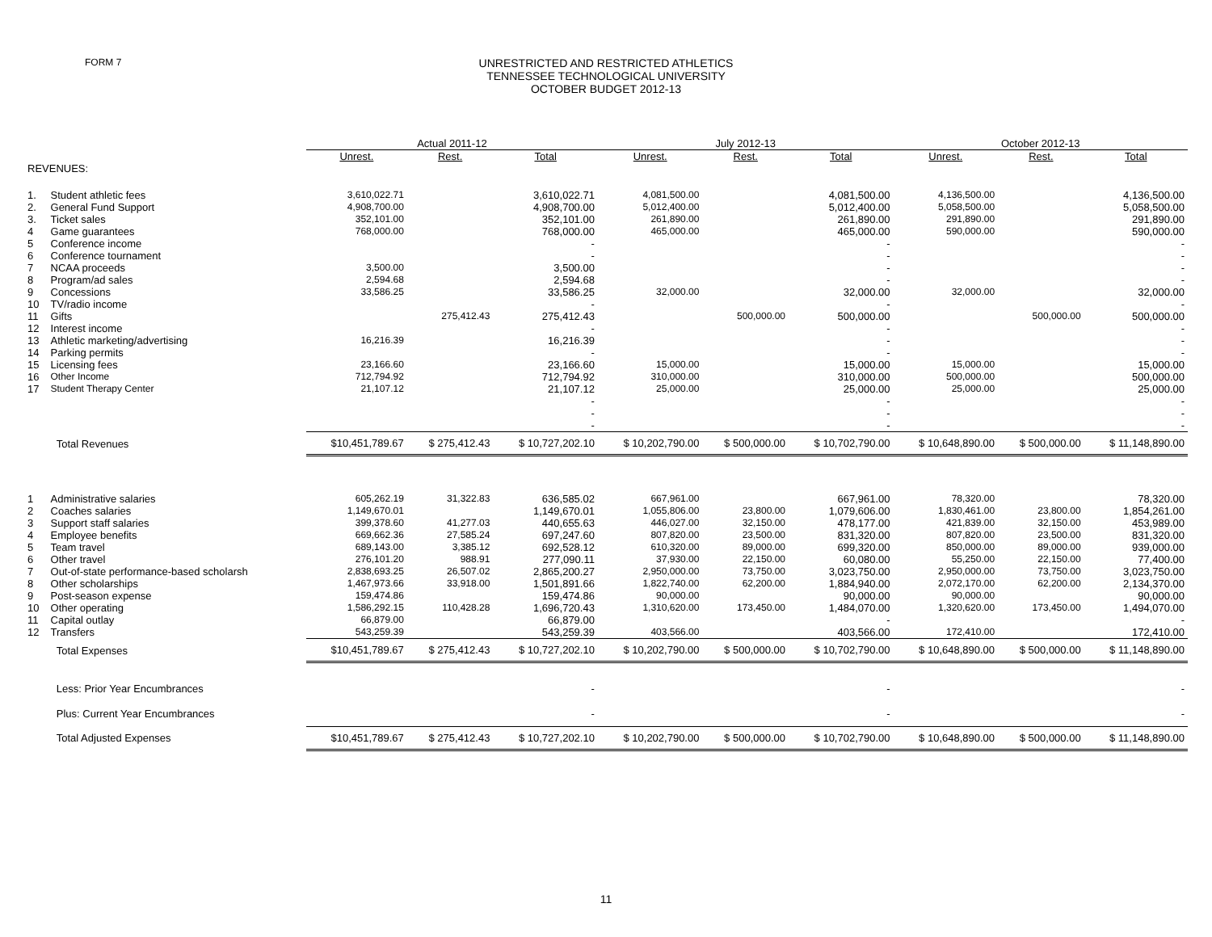FORM 7
UNRESTRICTED AND RESTRICTED ATHLETICS
TENNESSEE TECHNOLOGICAL UNIVERSITY
OCTOBER BUDGET 2012-13
| | | Actual 2011-12 | | | July 2012-13 | | | October 2012-13 | | |
| | | Unrest. | Rest. | Total | Unrest. | Rest. | Total | Unrest. | Rest. | Total |
| REVENUES: | | | | | | | | | | |
| 1. | Student athletic fees | 3,610,022.71 | | 3,610,022.71 | 4,081,500.00 | | 4,081,500.00 | 4,136,500.00 | | 4,136,500.00 |
| 2. | General Fund Support | 4,908,700.00 | | 4,908,700.00 | 5,012,400.00 | | 5,012,400.00 | 5,058,500.00 | | 5,058,500.00 |
| 3. | Ticket sales | 352,101.00 | | 352,101.00 | 261,890.00 | | 261,890.00 | 291,890.00 | | 291,890.00 |
| 4 | Game guarantees | 768,000.00 | | 768,000.00 | 465,000.00 | | 465,000.00 | 590,000.00 | | 590,000.00 |
| 5 | Conference income | | | - | | | - | | | - |
| 6 | Conference tournament | | | - | | | - | | | - |
| 7 | NCAA proceeds | 3,500.00 | | 3,500.00 | | | - | | | - |
| 8 | Program/ad sales | 2,594.68 | | 2,594.68 | | | - | | | - |
| 9 | Concessions | 33,586.25 | | 33,586.25 | 32,000.00 | | 32,000.00 | 32,000.00 | | 32,000.00 |
| 10 | TV/radio income | | | - | | | - | | | - |
| 11 | Gifts | | 275,412.43 | 275,412.43 | | 500,000.00 | 500,000.00 | | 500,000.00 | 500,000.00 |
| 12 | Interest income | | | - | | | - | | | - |
| 13 | Athletic marketing/advertising | 16,216.39 | | 16,216.39 | | | - | | | - |
| 14 | Parking permits | | | - | | | - | | | - |
| 15 | Licensing fees | 23,166.60 | | 23,166.60 | 15,000.00 | | 15,000.00 | 15,000.00 | | 15,000.00 |
| 16 | Other Income | 712,794.92 | | 712,794.92 | 310,000.00 | | 310,000.00 | 500,000.00 | | 500,000.00 |
| 17 | Student Therapy Center | 21,107.12 | | 21,107.12 | 25,000.00 | | 25,000.00 | 25,000.00 | | 25,000.00 |
| | | | | - | | | - | | | - |
| | | | | - | | | - | | | - |
| | | | | - | | | - | | | - |
| | Total Revenues | $10,451,789.67 | $ 275,412.43 | $ 10,727,202.10 | $ 10,202,790.00 | $ 500,000.00 | $ 10,702,790.00 | $ 10,648,890.00 | $ 500,000.00 | $ 11,148,890.00 |
| 1 | Administrative salaries | 605,262.19 | 31,322.83 | 636,585.02 | 667,961.00 | | 667,961.00 | 78,320.00 | | 78,320.00 |
| 2 | Coaches salaries | 1,149,670.01 | | 1,149,670.01 | 1,055,806.00 | 23,800.00 | 1,079,606.00 | 1,830,461.00 | 23,800.00 | 1,854,261.00 |
| 3 | Support staff salaries | 399,378.60 | 41,277.03 | 440,655.63 | 446,027.00 | 32,150.00 | 478,177.00 | 421,839.00 | 32,150.00 | 453,989.00 |
| 4 | Employee benefits | 669,662.36 | 27,585.24 | 697,247.60 | 807,820.00 | 23,500.00 | 831,320.00 | 807,820.00 | 23,500.00 | 831,320.00 |
| 5 | Team travel | 689,143.00 | 3,385.12 | 692,528.12 | 610,320.00 | 89,000.00 | 699,320.00 | 850,000.00 | 89,000.00 | 939,000.00 |
| 6 | Other travel | 276,101.20 | 988.91 | 277,090.11 | 37,930.00 | 22,150.00 | 60,080.00 | 55,250.00 | 22,150.00 | 77,400.00 |
| 7 | Out-of-state performance-based scholarsh | 2,838,693.25 | 26,507.02 | 2,865,200.27 | 2,950,000.00 | 73,750.00 | 3,023,750.00 | 2,950,000.00 | 73,750.00 | 3,023,750.00 |
| 8 | Other scholarships | 1,467,973.66 | 33,918.00 | 1,501,891.66 | 1,822,740.00 | 62,200.00 | 1,884,940.00 | 2,072,170.00 | 62,200.00 | 2,134,370.00 |
| 9 | Post-season expense | 159,474.86 | | 159,474.86 | 90,000.00 | | 90,000.00 | 90,000.00 | | 90,000.00 |
| 10 | Other operating | 1,586,292.15 | 110,428.28 | 1,696,720.43 | 1,310,620.00 | 173,450.00 | 1,484,070.00 | 1,320,620.00 | 173,450.00 | 1,494,070.00 |
| 11 | Capital outlay | 66,879.00 | | 66,879.00 | | | - | | | - |
| 12 | Transfers | 543,259.39 | | 543,259.39 | 403,566.00 | | 403,566.00 | 172,410.00 | | 172,410.00 |
| | Total Expenses | $10,451,789.67 | $ 275,412.43 | $ 10,727,202.10 | $ 10,202,790.00 | $ 500,000.00 | $ 10,702,790.00 | $ 10,648,890.00 | $ 500,000.00 | $ 11,148,890.00 |
| | Less: Prior Year Encumbrances | | | - | | | - | | | - |
| | Plus: Current Year Encumbrances | | | - | | | - | | | - |
| | Total Adjusted Expenses | $10,451,789.67 | $ 275,412.43 | $ 10,727,202.10 | $ 10,202,790.00 | $ 500,000.00 | $ 10,702,790.00 | $ 10,648,890.00 | $ 500,000.00 | $ 11,148,890.00 |
11